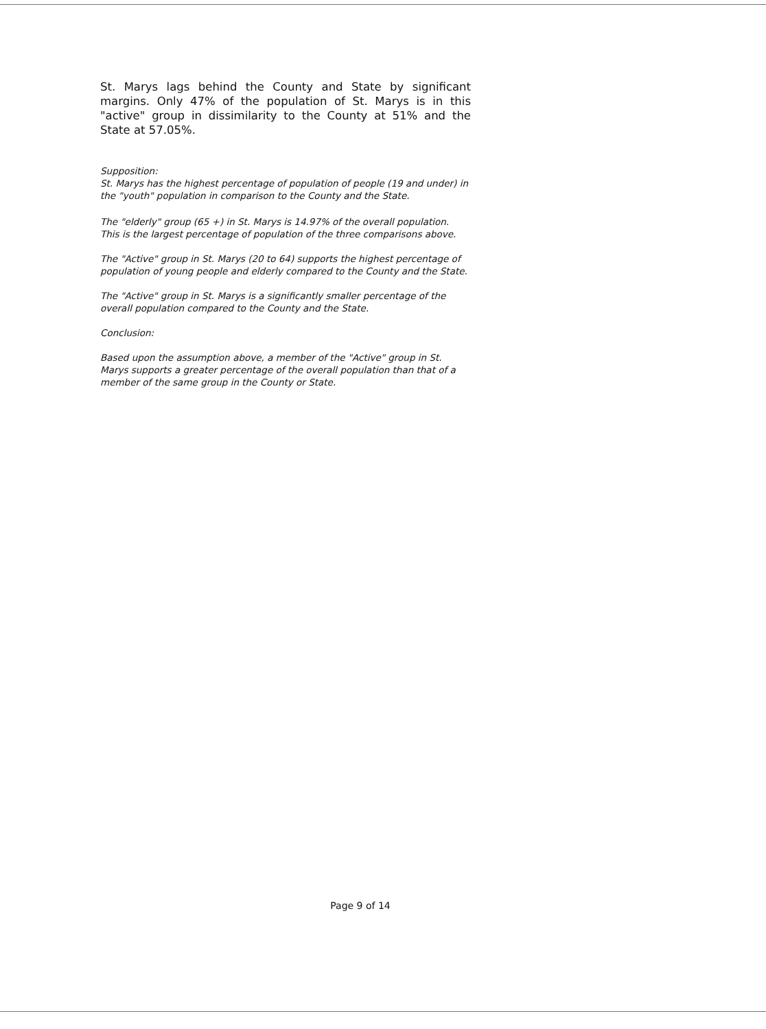St. Marys lags behind the County and State by significant margins. Only 47% of the population of St. Marys is in this "active" group in dissimilarity to the County at 51% and the State at 57.05%.
Supposition:
St. Marys has the highest percentage of population of people (19 and under) in the "youth" population in comparison to the County and the State.
The "elderly" group (65 +) in St. Marys is 14.97% of the overall population. This is the largest percentage of population of the three comparisons above.
The "Active" group in St. Marys (20 to 64) supports the highest percentage of population of young people and elderly compared to the County and the State.
The "Active" group in St. Marys is a significantly smaller percentage of the overall population compared to the County and the State.
Conclusion:
Based upon the assumption above, a member of the "Active" group in St. Marys supports a greater percentage of the overall population than that of a member of the same group in the County or State.
Page 9 of 14